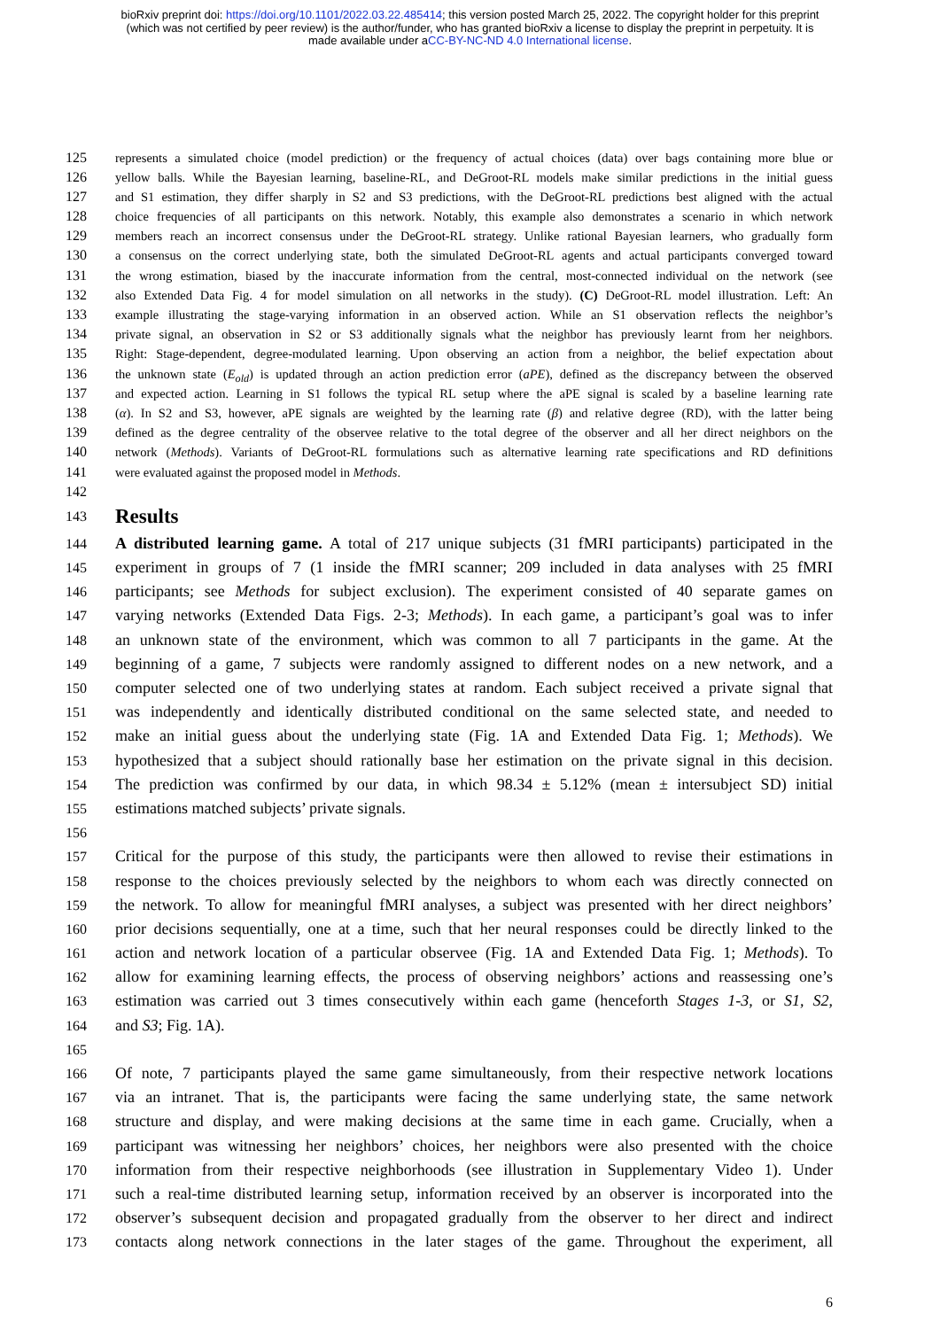bioRxiv preprint doi: https://doi.org/10.1101/2022.03.22.485414; this version posted March 25, 2022. The copyright holder for this preprint
(which was not certified by peer review) is the author/funder, who has granted bioRxiv a license to display the preprint in perpetuity. It is
made available under aCC-BY-NC-ND 4.0 International license.
125 represents a simulated choice (model prediction) or the frequency of actual choices (data) over bags containing more blue or
126 yellow balls. While the Bayesian learning, baseline-RL, and DeGroot-RL models make similar predictions in the initial guess
127 and S1 estimation, they differ sharply in S2 and S3 predictions, with the DeGroot-RL predictions best aligned with the actual
128 choice frequencies of all participants on this network. Notably, this example also demonstrates a scenario in which network
129 members reach an incorrect consensus under the DeGroot-RL strategy. Unlike rational Bayesian learners, who gradually form
130 a consensus on the correct underlying state, both the simulated DeGroot-RL agents and actual participants converged toward
131 the wrong estimation, biased by the inaccurate information from the central, most-connected individual on the network (see
132 also Extended Data Fig. 4 for model simulation on all networks in the study). (C) DeGroot-RL model illustration. Left: An
133 example illustrating the stage-varying information in an observed action. While an S1 observation reflects the neighbor’s
134 private signal, an observation in S2 or S3 additionally signals what the neighbor has previously learnt from her neighbors.
135 Right: Stage-dependent, degree-modulated learning. Upon observing an action from a neighbor, the belief expectation about
136 the unknown state (E<sub>old</sub>) is updated through an action prediction error (aPE), defined as the discrepancy between the observed
137 and expected action. Learning in S1 follows the typical RL setup where the aPE signal is scaled by a baseline learning rate
138 (α). In S2 and S3, however, aPE signals are weighted by the learning rate (β) and relative degree (RD), with the latter being
139 defined as the degree centrality of the observee relative to the total degree of the observer and all her direct neighbors on the
140 network (Methods). Variants of DeGroot-RL formulations such as alternative learning rate specifications and RD definitions
141 were evaluated against the proposed model in Methods.
142
143
Results
144 A distributed learning game. A total of 217 unique subjects (31 fMRI participants) participated in the
145 experiment in groups of 7 (1 inside the fMRI scanner; 209 included in data analyses with 25 fMRI
146 participants; see Methods for subject exclusion). The experiment consisted of 40 separate games on
147 varying networks (Extended Data Figs. 2-3; Methods). In each game, a participant’s goal was to infer
148 an unknown state of the environment, which was common to all 7 participants in the game. At the
149 beginning of a game, 7 subjects were randomly assigned to different nodes on a new network, and a
150 computer selected one of two underlying states at random. Each subject received a private signal that
151 was independently and identically distributed conditional on the same selected state, and needed to
152 make an initial guess about the underlying state (Fig. 1A and Extended Data Fig. 1; Methods). We
153 hypothesized that a subject should rationally base her estimation on the private signal in this decision.
154 The prediction was confirmed by our data, in which 98.34 ± 5.12% (mean ± intersubject SD) initial
155 estimations matched subjects’ private signals.
156
157 Critical for the purpose of this study, the participants were then allowed to revise their estimations in
158 response to the choices previously selected by the neighbors to whom each was directly connected on
159 the network. To allow for meaningful fMRI analyses, a subject was presented with her direct neighbors’
160 prior decisions sequentially, one at a time, such that her neural responses could be directly linked to the
161 action and network location of a particular observee (Fig. 1A and Extended Data Fig. 1; Methods). To
162 allow for examining learning effects, the process of observing neighbors’ actions and reassessing one’s
163 estimation was carried out 3 times consecutively within each game (henceforth Stages 1-3, or S1, S2,
164 and S3; Fig. 1A).
165
166 Of note, 7 participants played the same game simultaneously, from their respective network locations
167 via an intranet. That is, the participants were facing the same underlying state, the same network
168 structure and display, and were making decisions at the same time in each game. Crucially, when a
169 participant was witnessing her neighbors’ choices, her neighbors were also presented with the choice
170 information from their respective neighborhoods (see illustration in Supplementary Video 1). Under
171 such a real-time distributed learning setup, information received by an observer is incorporated into the
172 observer’s subsequent decision and propagated gradually from the observer to her direct and indirect
173 contacts along network connections in the later stages of the game. Throughout the experiment, all
6